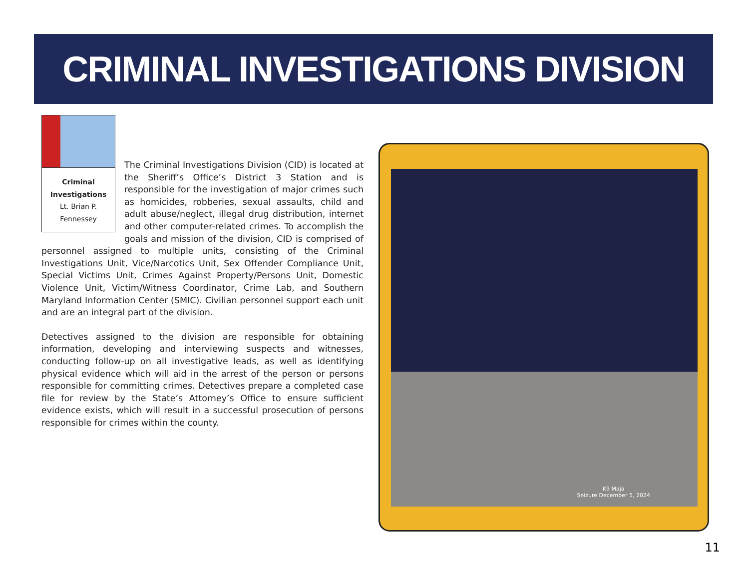CRIMINAL INVESTIGATIONS DIVISION
Criminal Investigations
Lt. Brian P. Fennessey
The Criminal Investigations Division (CID) is located at the Sheriff’s Office’s District 3 Station and is responsible for the investigation of major crimes such as homicides, robberies, sexual assaults, child and adult abuse/neglect, illegal drug distribution, internet and other computer-related crimes. To accomplish the goals and mission of the division, CID is comprised of personnel assigned to multiple units, consisting of the Criminal Investigations Unit, Vice/Narcotics Unit, Sex Offender Compliance Unit, Special Victims Unit, Crimes Against Property/Persons Unit, Domestic Violence Unit, Victim/Witness Coordinator, Crime Lab, and Southern Maryland Information Center (SMIC). Civilian personnel support each unit and are an integral part of the division.
Detectives assigned to the division are responsible for obtaining information, developing and interviewing suspects and witnesses, conducting follow-up on all investigative leads, as well as identifying physical evidence which will aid in the arrest of the person or persons responsible for committing crimes. Detectives prepare a completed case file for review by the State’s Attorney’s Office to ensure sufficient evidence exists, which will result in a successful prosecution of persons responsible for crimes within the county.
K9 Maja
Seizure December 5, 2024
11